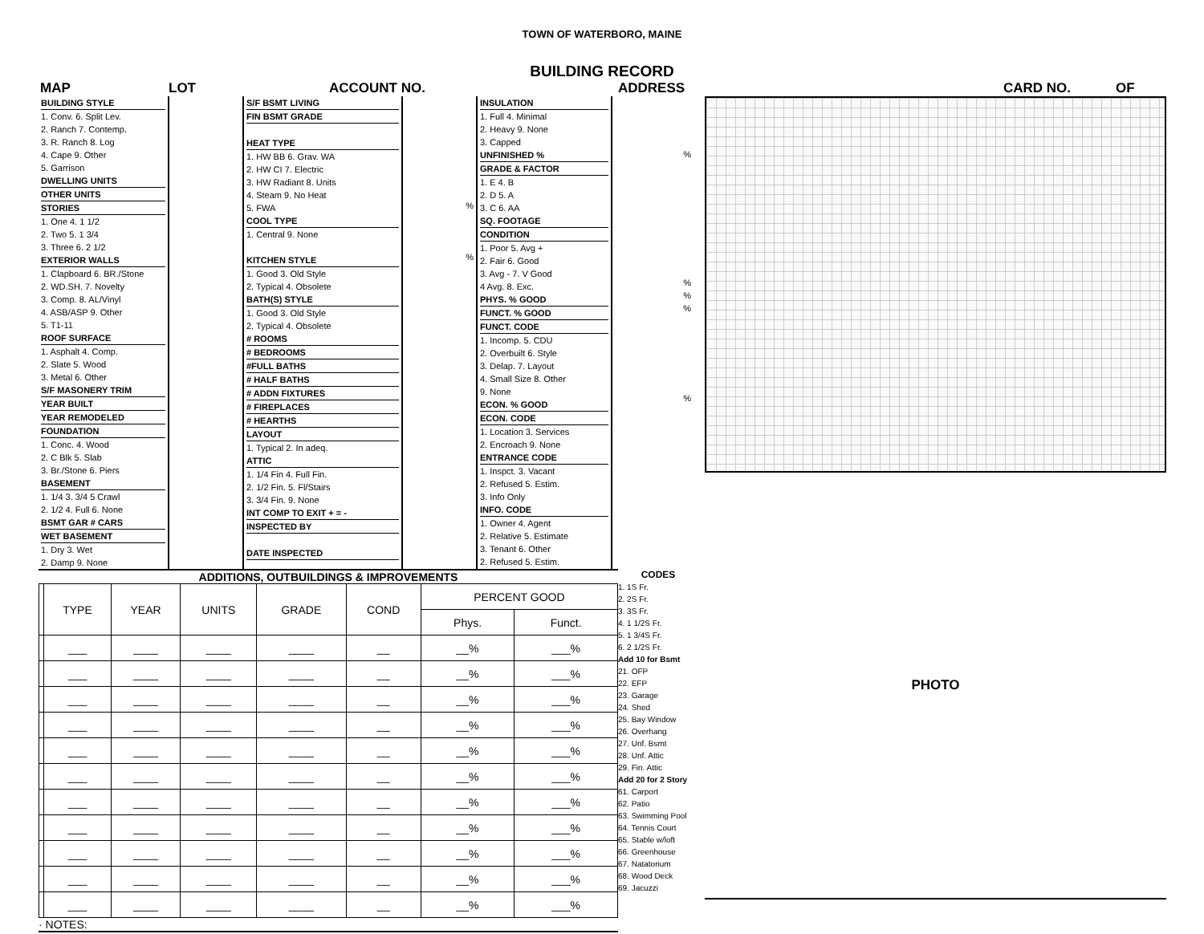TOWN OF WATERBORO, MAINE
BUILDING RECORD
MAP LOT ACCOUNT NO. ADDRESS CARD NO. OF
| BUILDING STYLE 1. Conv. 6. Split Lev. 2. Ranch 7. Contemp. 3. R. Ranch 8. Log 4. Cape 9. Other 5. Garrison DWELLING UNITS OTHER UNITS STORIES 1. One 4. 1 1/2 2. Two 5. 1 3/4 3. Three 6. 2 1/2 EXTERIOR WALLS 1. Clapboard 6. BR./Stone 2. WD.SH. 7. Novelty 3. Comp. 8. AL/Vinyl 4. ASB/ASP 9. Other 5. T1-11 ROOF SURFACE 1. Asphalt 4. Comp. 2. Slate 5. Wood 3. Metal 6. Other S/F MASONERY TRIM YEAR BUILT YEAR REMODELED FOUNDATION 1. Conc. 4. Wood 2. C Blk 5. Slab 3. Br./Stone 6. Piers BASEMENT 1. 1/4 3. 3/4 5 Crawl 2. 1/2 4. Full 6. None BSMT GAR # CARS WET BASEMENT 1. Dry 3. Wet 2. Damp 9. None | | S/F BSMT LIVING FIN BSMT GRADE HEAT TYPE 1. HW BB 6. Grav. WA 2. HW CI 7. Electric 3. HW Radiant 8. Units 4. Steam 9. No Heat 5. FWA COOL TYPE 1. Central 9. None KITCHEN STYLE 1. Good 3. Old Style 2. Typical 4. Obsolete BATH(S) STYLE 1. Good 3. Old Style 2. Typical 4. Obsolete # ROOMS # BEDROOMS #FULL BATHS # HALF BATHS # ADDN FIXTURES # FIREPLACES # HEARTHS LAYOUT 1. Typical 2. In adeq. ATTIC 1. 1/4 Fin 4. Full Fin. 2. 1/2 Fin. 5. Fl/Stairs 3. 3/4 Fin. 9. None INT COMP TO EXIT + = - INSPECTED BY DATE INSPECTED | % % | INSULATION 1. Full 4. Minimal 2. Heavy 9. None 3. Capped UNFINISHED % GRADE & FACTOR 1. E 4. B 2. D 5. A 3. C 6. AA SQ. FOOTAGE CONDITION 1. Poor 5. Avg + 2. Fair 6. Good 3. Avg - 7. V Good 4 Avg. 8. Exc. PHYS. % GOOD FUNCT. % GOOD FUNCT. CODE 1. Incomp. 5. CDU 2. Overbuilt 6. Style 3. Delap. 7. Layout 4. Small Size 8. Other 9. None ECON. % GOOD ECON. CODE 1. Location 3. Services 2. Encroach 9. None ENTRANCE CODE 1. Inspct. 3. Vacant 2. Refused 5. Estim. 3. Info Only INFO. CODE 1. Owner 4. Agent 2. Relative 5. Estimate 3. Tenant 6. Other 2. Refused 5. Estim. | % % % % % |
ADDITIONS, OUTBUILDINGS & IMPROVEMENTS
| | TYPE | YEAR | UNITS | GRADE | COND | PERCENT GOOD | |
| --- | --- | --- | --- | --- | --- | --- | --- |
| | | | | | | Phys. | Funct. |
| | ___ | ____ | ____ | ____ | __ | __% | ___% |
| | ___ | ____ | ____ | ____ | __ | __% | ___% |
| | ___ | ____ | ____ | ____ | __ | __% | ___% |
| | ___ | ____ | ____ | ____ | __ | __% | ___% |
| | ___ | ____ | ____ | ____ | __ | __% | ___% |
| | ___ | ____ | ____ | ____ | __ | __% | ___% |
| | ___ | ____ | ____ | ____ | __ | __% | ___% |
| | ___ | ____ | ____ | ____ | __ | __% | ___% |
| | ___ | ____ | ____ | ____ | __ | __% | ___% |
| | ___ | ____ | ____ | ____ | __ | __% | ___% |
| | ___ | ____ | ____ | ____ | __ | __% | ___% |
· NOTES:
CODES
1. 1S Fr.
2. 2S Fr.
3. 3S Fr.
4. 1 1/2S Fr.
5. 1 3/4S Fr.
6. 2 1/2S Fr.
Add 10 for Bsmt
21. OFP
22. EFP
23. Garage
24. Shed
25. Bay Window
26. Overhang
27. Unf. Bsmt
28. Unf. Attic
29. Fin. Attic
Add 20 for 2 Story
61. Carport
62. Patio
63. Swimming Pool
64. Tennis Court
65. Stable w/loft
66. Greenhouse
67. Natatorium
68. Wood Deck
69. Jacuzzi
PHOTO